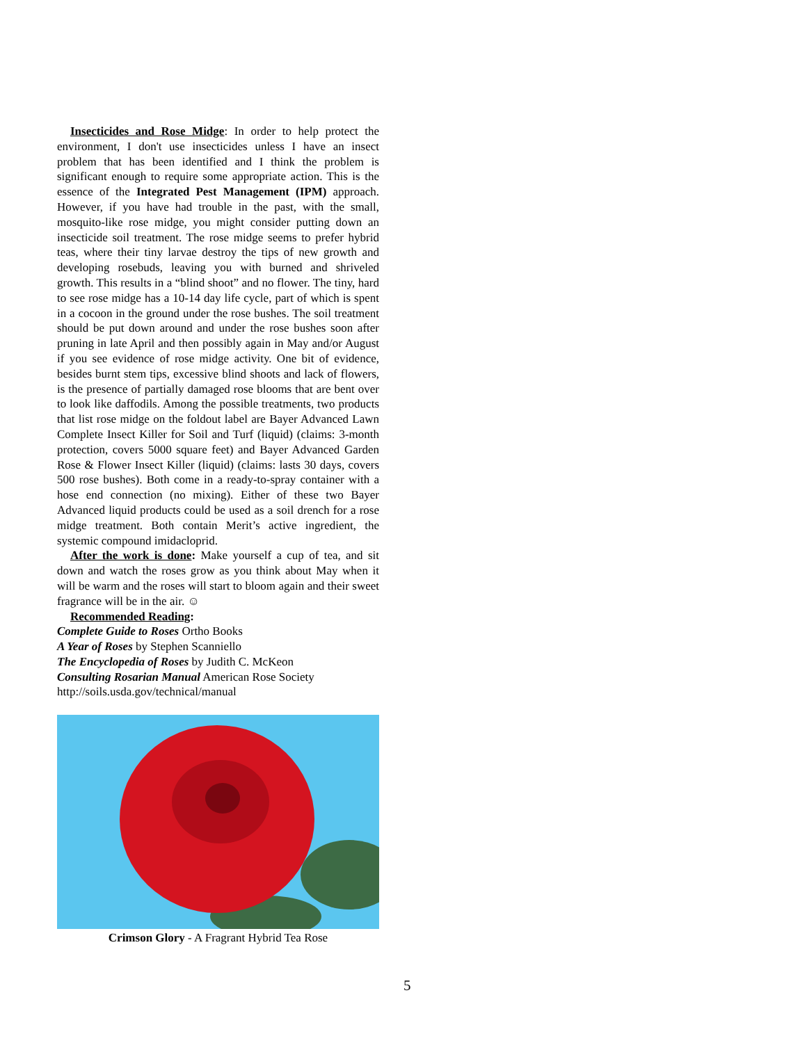Insecticides and Rose Midge: In order to help protect the environment, I don't use insecticides unless I have an insect problem that has been identified and I think the problem is significant enough to require some appropriate action. This is the essence of the Integrated Pest Management (IPM) approach. However, if you have had trouble in the past, with the small, mosquito-like rose midge, you might consider putting down an insecticide soil treatment. The rose midge seems to prefer hybrid teas, where their tiny larvae destroy the tips of new growth and developing rosebuds, leaving you with burned and shriveled growth. This results in a “blind shoot” and no flower. The tiny, hard to see rose midge has a 10-14 day life cycle, part of which is spent in a cocoon in the ground under the rose bushes. The soil treatment should be put down around and under the rose bushes soon after pruning in late April and then possibly again in May and/or August if you see evidence of rose midge activity. One bit of evidence, besides burnt stem tips, excessive blind shoots and lack of flowers, is the presence of partially damaged rose blooms that are bent over to look like daffodils. Among the possible treatments, two products that list rose midge on the foldout label are Bayer Advanced Lawn Complete Insect Killer for Soil and Turf (liquid) (claims: 3-month protection, covers 5000 square feet) and Bayer Advanced Garden Rose & Flower Insect Killer (liquid) (claims: lasts 30 days, covers 500 rose bushes). Both come in a ready-to-spray container with a hose end connection (no mixing). Either of these two Bayer Advanced liquid products could be used as a soil drench for a rose midge treatment. Both contain Merit’s active ingredient, the systemic compound imidacloprid.
After the work is done: Make yourself a cup of tea, and sit down and watch the roses grow as you think about May when it will be warm and the roses will start to bloom again and their sweet fragrance will be in the air. ☺
Recommended Reading:
Complete Guide to Roses Ortho Books
A Year of Roses by Stephen Scanniello
The Encyclopedia of Roses by Judith C. McKeon
Consulting Rosarian Manual American Rose Society
http://soils.usda.gov/technical/manual
Crimson Glory - A Fragrant Hybrid Tea Rose
5